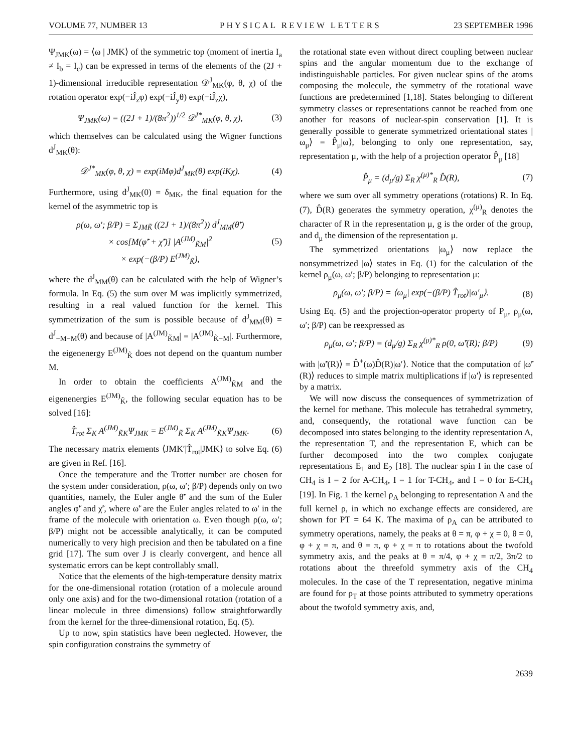VOLUME 77, NUMBER 13 PHYSICAL REVIEW LETTERS 23 SEPTEMBER 1996
Ψ<sub>JMK</sub>(ω) = ⟨ω | JMK⟩ of the symmetric top (moment of inertia I<sub>a</sub> ≠ I<sub>b</sub> = I<sub>c</sub>) can be expressed in terms of the elements of the (2J + 1)-dimensional irreducible representation 𝒟<sup>J</sup><sub>MK</sub>(φ, θ, χ) of the rotation operator exp(−iĴ<sub>z</sub>φ) exp(−iĴ<sub>y</sub>θ) exp(−iĴ<sub>z</sub>χ),
Ψ<sub>JMK</sub>(ω) = ((2J + 1)/(8π<sup>2</sup>))<sup>1/2</sup> 𝒟<sup>J*</sup><sub>MK</sub>(φ, θ, χ), (3)
which themselves can be calculated using the Wigner functions d<sup>J</sup><sub>MK</sub>(θ):
𝒟<sup>J*</sup><sub>MK</sub>(φ, θ, χ) = exp(iMφ)d<sup>J</sup><sub>MK</sub>(θ) exp(iKχ). (4)
Furthermore, using d<sup>J</sup><sub>MK</sub>(0) = δ<sub>MK</sub>, the final equation for the kernel of the asymmetric top is
ρ(ω, ω′; β/P) = Σ<sub>JMK̃</sub> ((2J + 1)/(8π<sup>2</sup>)) d<sup>J</sup><sub>MM</sub>(θ̃′)
× cos[M(φ̃′ + χ̃′)] |A<sup>(JM)</sup><sub>K̃M</sub>|<sup>2</sup>
× exp(−(β/P) E<sup>(JM)</sup><sub>K̃</sub>), (5)
where the d<sup>J</sup><sub>MM</sub>(θ) can be calculated with the help of Wigner’s formula. In Eq. (5) the sum over M was implicitly symmetrized, resulting in a real valued function for the kernel. This symmetrization of the sum is possible because of d<sup>J</sup><sub>MM</sub>(θ) = d<sup>J</sup><sub>−M−M</sub>(θ) and because of |A<sup>(JM)</sup><sub>K̃M</sub>| = |A<sup>(JM)</sup><sub>K̃−M</sub>|. Furthermore, the eigenenergy E<sup>(JM)</sup><sub>K̃</sub> does not depend on the quantum number M.
In order to obtain the coefficients A<sup>(JM)</sup><sub>K̃M</sub> and the eigenenergies E<sup>(JM)</sup><sub>K̃</sub>, the following secular equation has to be solved [16]:
T̂<sub>rot</sub> Σ<sub>K</sub> A<sup>(JM)</sup><sub>K̃K</sub>Ψ<sub>JMK</sub> = E<sup>(JM)</sup><sub>K̃</sub> Σ<sub>K</sub> A<sup>(JM)</sup><sub>K̃K</sub>Ψ<sub>JMK</sub>. (6)
The necessary matrix elements ⟨JMK′|T̂<sub>rot</sub>|JMK⟩ to solve Eq. (6) are given in Ref. [16].
Once the temperature and the Trotter number are chosen for the system under consideration, ρ(ω, ω′; β/P) depends only on two quantities, namely, the Euler angle θ̃′ and the sum of the Euler angles φ̃′ and χ̃′, where ω̃′ are the Euler angles related to ω′ in the frame of the molecule with orientation ω. Even though ρ(ω, ω′; β/P) might not be accessible analytically, it can be computed numerically to very high precision and then be tabulated on a fine grid [17]. The sum over J is clearly convergent, and hence all systematic errors can be kept controllably small.
Notice that the elements of the high-temperature density matrix for the one-dimensional rotation (rotation of a molecule around only one axis) and for the two-dimensional rotation (rotation of a linear molecule in three dimensions) follow straightforwardly from the kernel for the three-dimensional rotation, Eq. (5).
Up to now, spin statistics have been neglected. However, the spin configuration constrains the symmetry of
the rotational state even without direct coupling between nuclear spins and the angular momentum due to the exchange of indistinguishable particles. For given nuclear spins of the atoms composing the molecule, the symmetry of the rotational wave functions are predetermined [1,18]. States belonging to different symmetry classes or representations cannot be reached from one another for reasons of nuclear-spin conservation [1]. It is generally possible to generate symmetrized orientational states |ω<sub>μ</sub>⟩ = P̂<sub>μ</sub>|ω⟩, belonging to only one representation, say, representation μ, with the help of a projection operator P̂<sub>μ</sub> [18]
P̂<sub>μ</sub> = (d<sub>μ</sub>/g) Σ<sub>R</sub> χ<sup>(μ)*</sup><sub>R</sub> D̂(R), (7)
where we sum over all symmetry operations (rotations) R. In Eq. (7), D̂(R) generates the symmetry operation, χ<sup>(μ)</sup><sub>R</sub> denotes the character of R in the representation μ, g is the order of the group, and d<sub>μ</sub> the dimension of the representation μ.
The symmetrized orientations |ω<sub>μ</sub>⟩ now replace the nonsymmetrized |ω⟩ states in Eq. (1) for the calculation of the kernel ρ<sub>μ</sub>(ω, ω′; β/P) belonging to representation μ:
ρ<sub>μ</sub>(ω, ω′; β/P) = ⟨ω<sub>μ</sub>| exp(−(β/P) T̂<sub>rot</sub>)|ω′<sub>μ</sub>⟩. (8)
Using Eq. (5) and the projection-operator property of P<sub>μ</sub>, ρ<sub>μ</sub>(ω, ω′; β/P) can be reexpressed as
ρ<sub>μ</sub>(ω, ω′; β/P) = (d<sub>μ</sub>/g) Σ<sub>R</sub> χ<sup>(μ)*</sup><sub>R</sub> ρ(0, ω̃′(R); β/P) (9)
with |ω̃′(R)⟩ = D̂<sup>+</sup>(ω)D̂(R)|ω′⟩. Notice that the computation of |ω̃′(R)⟩ reduces to simple matrix multiplications if |ω′⟩ is represented by a matrix.
We will now discuss the consequences of symmetrization of the kernel for methane. This molecule has tetrahedral symmetry, and, consequently, the rotational wave function can be decomposed into states belonging to the identity representation A, the representation T, and the representation E, which can be further decomposed into the two complex conjugate representations E<sub>1</sub> and E<sub>2</sub> [18]. The nuclear spin I in the case of CH<sub>4</sub> is I = 2 for A-CH<sub>4</sub>, I = 1 for T-CH<sub>4</sub>, and I = 0 for E-CH<sub>4</sub> [19]. In Fig. 1 the kernel ρ<sub>A</sub> belonging to representation A and the full kernel ρ, in which no exchange effects are considered, are shown for PT = 64 K. The maxima of ρ<sub>A</sub> can be attributed to symmetry operations, namely, the peaks at θ = π, φ + χ = 0, θ = 0, φ + χ = π, and θ = π, φ + χ = π to rotations about the twofold symmetry axis, and the peaks at θ = π/4, φ + χ = π/2, 3π/2 to rotations about the threefold symmetry axis of the CH<sub>4</sub> molecules. In the case of the T representation, negative minima are found for ρ<sub>T</sub> at those points attributed to symmetry operations about the twofold symmetry axis, and,
2639